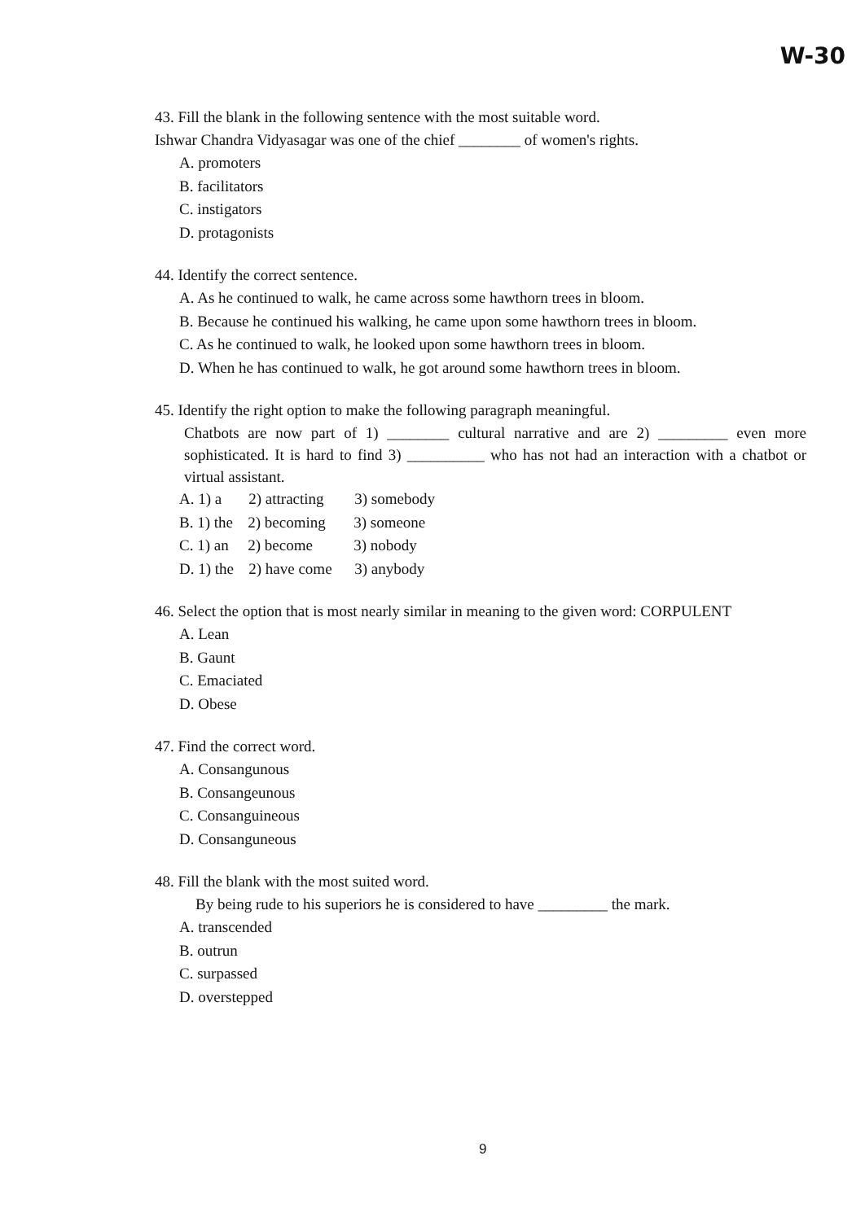W-30
43. Fill the blank in the following sentence with the most suitable word.
Ishwar Chandra Vidyasagar was one of the chief ________ of women's rights.
A. promoters
B. facilitators
C. instigators
D. protagonists
44. Identify the correct sentence.
A. As he continued to walk, he came across some hawthorn trees in bloom.
B. Because he continued his walking, he came upon some hawthorn trees in bloom.
C. As he continued to walk, he looked upon some hawthorn trees in bloom.
D. When he has continued to walk, he got around some hawthorn trees in bloom.
45. Identify the right option to make the following paragraph meaningful.
Chatbots are now part of 1) ________ cultural narrative and are 2) _________ even more sophisticated. It is hard to find 3) __________ who has not had an interaction with a chatbot or virtual assistant.
A. 1) a 2) attracting 3) somebody
B. 1) the 2) becoming 3) someone
C. 1) an 2) become 3) nobody
D. 1) the 2) have come 3) anybody
46. Select the option that is most nearly similar in meaning to the given word: CORPULENT
A. Lean
B. Gaunt
C. Emaciated
D. Obese
47. Find the correct word.
A. Consangunous
B. Consangeunous
C. Consanguineous
D. Consanguneous
48. Fill the blank with the most suited word.
By being rude to his superiors he is considered to have _________ the mark.
A. transcended
B. outrun
C. surpassed
D. overstepped
9